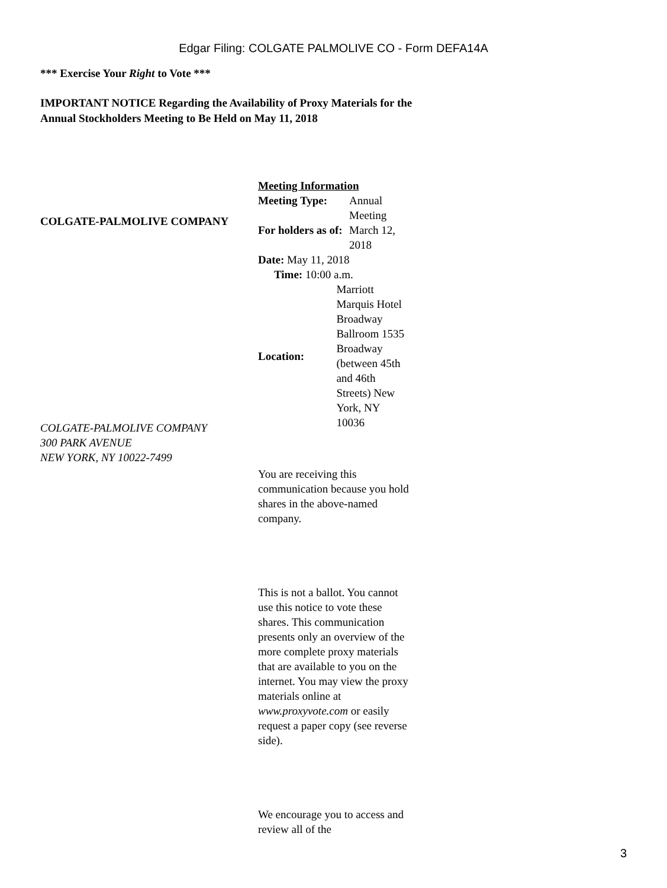Edgar Filing: COLGATE PALMOLIVE CO - Form DEFA14A
*** Exercise Your Right to Vote ***
IMPORTANT NOTICE Regarding the Availability of Proxy Materials for the
Annual Stockholders Meeting to Be Held on May 11, 2018
COLGATE-PALMOLIVE COMPANY
COLGATE-PALMOLIVE COMPANY
300 PARK AVENUE
NEW YORK, NY 10022-7499
Meeting Information
| Meeting Type: | Annual Meeting |
| For holders as of: | March 12, 2018 |
Date: May 11, 2018
Time: 10:00 a.m.
| Location: | Marriott Marquis Hotel Broadway Ballroom 1535 Broadway (between 45th and 46th Streets) New York, NY 10036 |
You are receiving this communication because you hold shares in the above-named company.
This is not a ballot. You cannot use this notice to vote these shares. This communication presents only an overview of the more complete proxy materials that are available to you on the internet. You may view the proxy materials online at www.proxyvote.com or easily request a paper copy (see reverse side).
We encourage you to access and review all of the
3